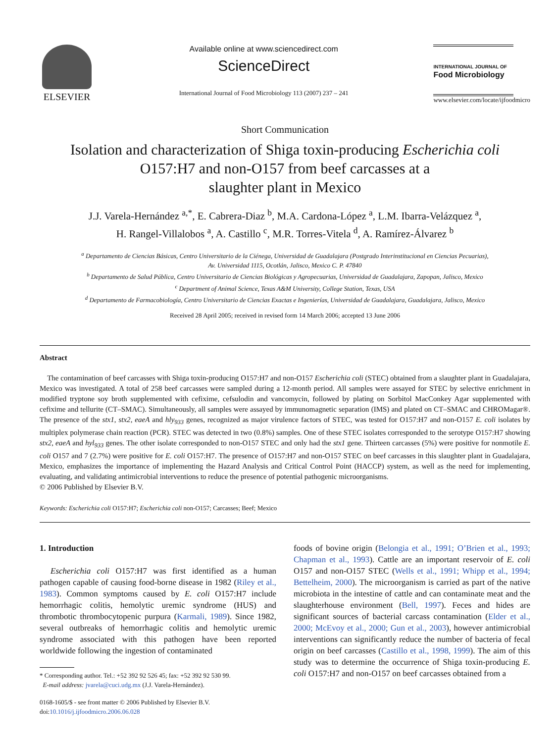ELSEVIER
Available online at www.sciencedirect.com
ScienceDirect
International Journal of Food Microbiology 113 (2007) 237 – 241
INTERNATIONAL JOURNAL OF
Food Microbiology
www.elsevier.com/locate/ijfoodmicro
Short Communication
Isolation and characterization of Shiga toxin-producing Escherichia coli
O157:H7 and non-O157 from beef carcasses at a
slaughter plant in Mexico
J.J. Varela-Hernández <sup>a,*</sup>, E. Cabrera-Diaz <sup>b</sup>, M.A. Cardona-López <sup>a</sup>, L.M. Ibarra-Velázquez <sup>a</sup>,
H. Rangel-Villalobos <sup>a</sup>, A. Castillo <sup>c</sup>, M.R. Torres-Vitela <sup>d</sup>, A. Ramírez-Álvarez <sup>b</sup>
<sup>a</sup> Departamento de Ciencias Básicas, Centro Universitario de la Ciénega, Universidad de Guadalajara (Postgrado Interinstitucional en Ciencias Pecuarias),
Av. Universidad 1115, Ocotlán, Jalisco, Mexico C. P. 47840
<sup>b</sup> Departamento de Salud Pública, Centro Universitario de Ciencias Biológicas y Agropecuarias, Universidad de Guadalajara, Zapopan, Jalisco, Mexico
<sup>c</sup> Department of Animal Science, Texas A&M University, College Station, Texas, USA
<sup>d</sup> Departamento de Farmacobiología, Centro Universitario de Ciencias Exactas e Ingenierías, Universidad de Guadalajara, Guadalajara, Jalisco, Mexico
Received 28 April 2005; received in revised form 14 March 2006; accepted 13 June 2006
Abstract
The contamination of beef carcasses with Shiga toxin-producing O157:H7 and non-O157 Escherichia coli (STEC) obtained from a slaughter plant in Guadalajara, Mexico was investigated. A total of 258 beef carcasses were sampled during a 12-month period. All samples were assayed for STEC by selective enrichment in modified tryptone soy broth supplemented with cefixime, cefsulodin and vancomycin, followed by plating on Sorbitol MacConkey Agar supplemented with cefixime and tellurite (CT–SMAC). Simultaneously, all samples were assayed by immunomagnetic separation (IMS) and plated on CT–SMAC and CHROMagar®. The presence of the stx1, stx2, eaeA and hly<sub>933</sub> genes, recognized as major virulence factors of STEC, was tested for O157:H7 and non-O157 E. coli isolates by multiplex polymerase chain reaction (PCR). STEC was detected in two (0.8%) samples. One of these STEC isolates corresponded to the serotype O157:H7 showing stx2, eaeA and hyl<sub>933</sub> genes. The other isolate corresponded to non-O157 STEC and only had the stx1 gene. Thirteen carcasses (5%) were positive for nonmotile E. coli O157 and 7 (2.7%) were positive for E. coli O157:H7. The presence of O157:H7 and non-O157 STEC on beef carcasses in this slaughter plant in Guadalajara, Mexico, emphasizes the importance of implementing the Hazard Analysis and Critical Control Point (HACCP) system, as well as the need for implementing, evaluating, and validating antimicrobial interventions to reduce the presence of potential pathogenic microorganisms.
© 2006 Published by Elsevier B.V.
Keywords: Escherichia coli O157:H7; Escherichia coli non-O157; Carcasses; Beef; Mexico
1. Introduction
Escherichia coli O157:H7 was first identified as a human pathogen capable of causing food-borne disease in 1982 (Riley et al., 1983). Common symptoms caused by E. coli O157:H7 include hemorrhagic colitis, hemolytic uremic syndrome (HUS) and thrombotic thrombocytopenic purpura (Karmali, 1989). Since 1982, several outbreaks of hemorrhagic colitis and hemolytic uremic syndrome associated with this pathogen have been reported worldwide following the ingestion of contaminated
* Corresponding author. Tel.: +52 392 92 526 45; fax: +52 392 92 530 99.
E-mail address: jvarela@cuci.udg.mx (J.J. Varela-Hernández).
0168-1605/$ - see front matter © 2006 Published by Elsevier B.V.
doi:10.1016/j.ijfoodmicro.2006.06.028
foods of bovine origin (Belongia et al., 1991; O’Brien et al., 1993; Chapman et al., 1993). Cattle are an important reservoir of E. coli O157 and non-O157 STEC (Wells et al., 1991; Whipp et al., 1994; Bettelheim, 2000). The microorganism is carried as part of the native microbiota in the intestine of cattle and can contaminate meat and the slaughterhouse environment (Bell, 1997). Feces and hides are significant sources of bacterial carcass contamination (Elder et al., 2000; McEvoy et al., 2000; Gun et al., 2003), however antimicrobial interventions can significantly reduce the number of bacteria of fecal origin on beef carcasses (Castillo et al., 1998, 1999). The aim of this study was to determine the occurrence of Shiga toxin-producing E. coli O157:H7 and non-O157 on beef carcasses obtained from a